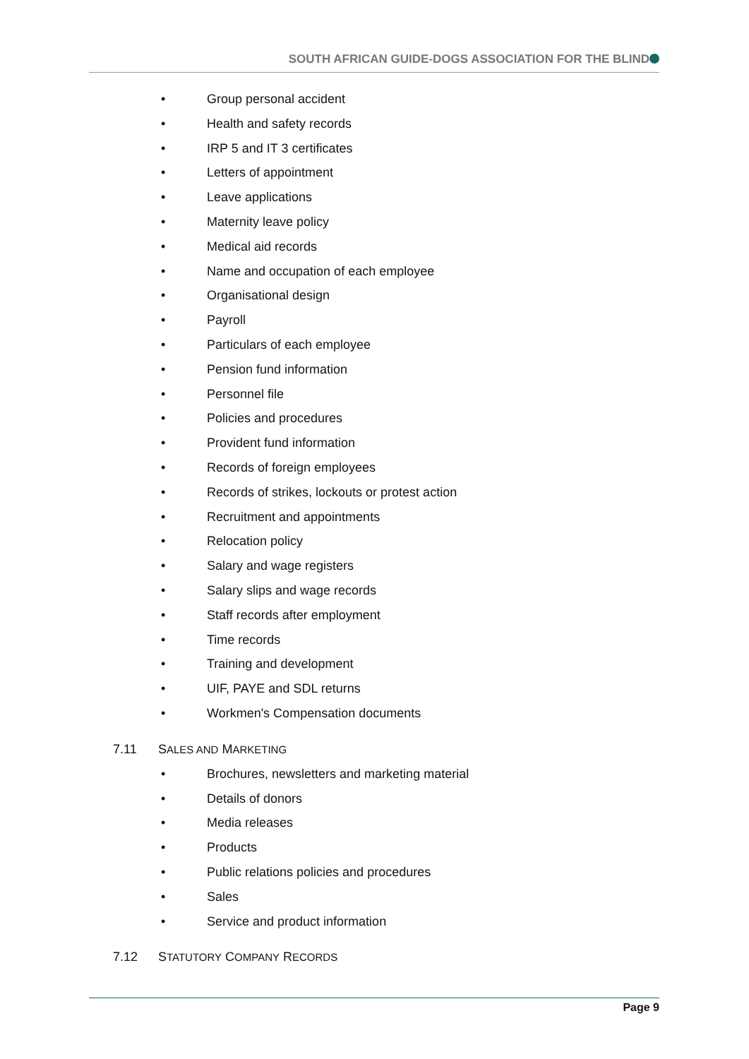SOUTH AFRICAN GUIDE-DOGS ASSOCIATION FOR THE BLIND
• Group personal accident
• Health and safety records
• IRP 5 and IT 3 certificates
• Letters of appointment
• Leave applications
• Maternity leave policy
• Medical aid records
• Name and occupation of each employee
• Organisational design
• Payroll
• Particulars of each employee
• Pension fund information
• Personnel file
• Policies and procedures
• Provident fund information
• Records of foreign employees
• Records of strikes, lockouts or protest action
• Recruitment and appointments
• Relocation policy
• Salary and wage registers
• Salary slips and wage records
• Staff records after employment
• Time records
• Training and development
• UIF, PAYE and SDL returns
• Workmen's Compensation documents
7.11 SALES AND MARKETING
• Brochures, newsletters and marketing material
• Details of donors
• Media releases
• Products
• Public relations policies and procedures
• Sales
• Service and product information
7.12 STATUTORY COMPANY RECORDS
Page 9